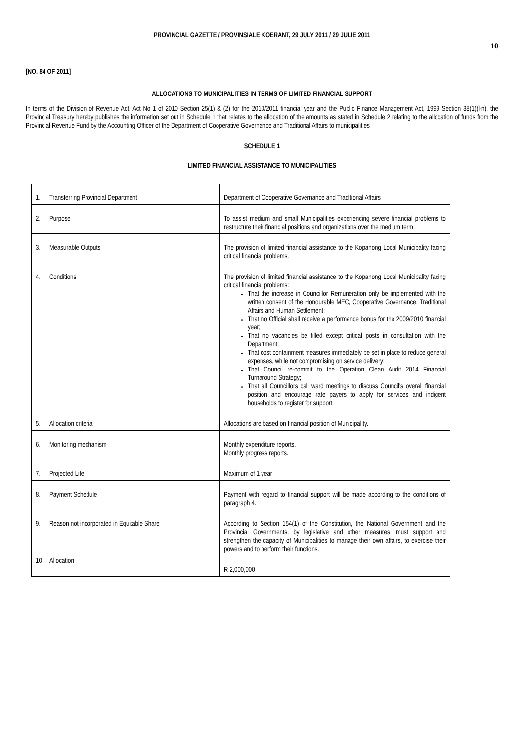PROVINCIAL GAZETTE / PROVINSIALE KOERANT, 29 JULY 2011 / 29 JULIE 2011
10
[NO. 84 OF 2011]
ALLOCATIONS TO MUNICIPALITIES IN TERMS OF LIMITED FINANCIAL SUPPORT
In terms of the Division of Revenue Act, Act No 1 of 2010 Section 25(1) & (2) for the 2010/2011 financial year and the Public Finance Management Act, 1999 Section 38(1)(l-n), the Provincial Treasury hereby publishes the information set out in Schedule 1 that relates to the allocation of the amounts as stated in Schedule 2 relating to the allocation of funds from the Provincial Revenue Fund by the Accounting Officer of the Department of Cooperative Governance and Traditional Affairs to municipalities
SCHEDULE 1
LIMITED FINANCIAL ASSISTANCE TO MUNICIPALITIES
| 1. Transferring Provincial Department | Department of Cooperative Governance and Traditional Affairs |
| 2. Purpose | To assist medium and small Municipalities experiencing severe financial problems to restructure their financial positions and organizations over the medium term. |
| 3. Measurable Outputs | The provision of limited financial assistance to the Kopanong Local Municipality facing critical financial problems. |
| 4. Conditions | The provision of limited financial assistance to the Kopanong Local Municipality facing critical financial problems: That the increase in Councillor Remuneration only be implemented with the written consent of the Honourable MEC, Cooperative Governance, Traditional Affairs and Human Settlement; That no Official shall receive a performance bonus for the 2009/2010 financial year; That no vacancies be filled except critical posts in consultation with the Department; That cost containment measures immediately be set in place to reduce general expenses, while not compromising on service delivery; That Council re-commit to the Operation Clean Audit 2014 Financial Turnaround Strategy; That all Councillors call ward meetings to discuss Council's overall financial position and encourage rate payers to apply for services and indigent households to register for support |
| 5. Allocation criteria | Allocations are based on financial position of Municipality. |
| 6. Monitoring mechanism | Monthly expenditure reports. Monthly progress reports. |
| 7. Projected Life | Maximum of 1 year |
| 8. Payment Schedule | Payment with regard to financial support will be made according to the conditions of paragraph 4. |
| 9. Reason not incorporated in Equitable Share | According to Section 154(1) of the Constitution, the National Government and the Provincial Governments, by legislative and other measures, must support and strengthen the capacity of Municipalities to manage their own affairs, to exercise their powers and to perform their functions. |
| 10 Allocation | R 2,000,000 |